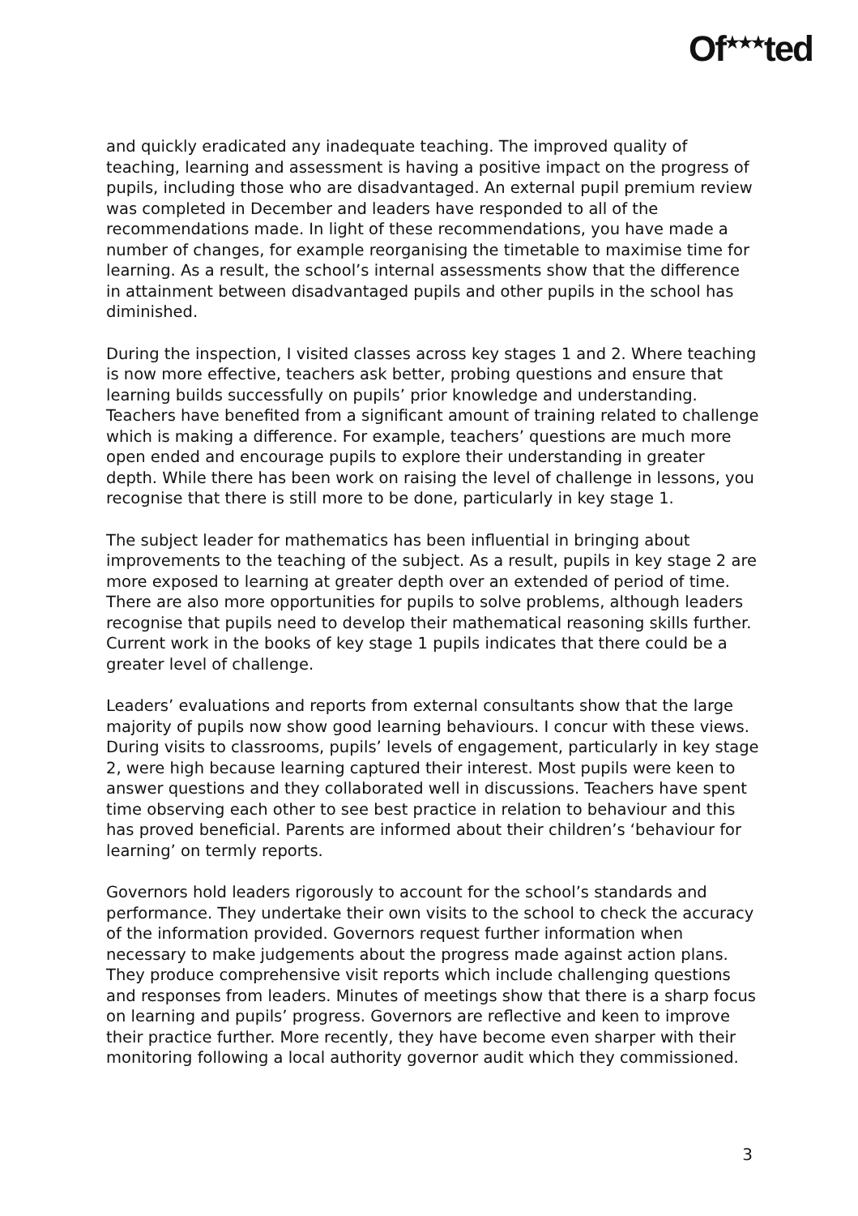Of<sup>★★★</sup>ted
and quickly eradicated any inadequate teaching. The improved quality of teaching, learning and assessment is having a positive impact on the progress of pupils, including those who are disadvantaged. An external pupil premium review was completed in December and leaders have responded to all of the recommendations made. In light of these recommendations, you have made a number of changes, for example reorganising the timetable to maximise time for learning. As a result, the school’s internal assessments show that the difference in attainment between disadvantaged pupils and other pupils in the school has diminished.
During the inspection, I visited classes across key stages 1 and 2. Where teaching is now more effective, teachers ask better, probing questions and ensure that learning builds successfully on pupils’ prior knowledge and understanding. Teachers have benefited from a significant amount of training related to challenge which is making a difference. For example, teachers’ questions are much more open ended and encourage pupils to explore their understanding in greater depth. While there has been work on raising the level of challenge in lessons, you recognise that there is still more to be done, particularly in key stage 1.
The subject leader for mathematics has been influential in bringing about improvements to the teaching of the subject. As a result, pupils in key stage 2 are more exposed to learning at greater depth over an extended of period of time. There are also more opportunities for pupils to solve problems, although leaders recognise that pupils need to develop their mathematical reasoning skills further. Current work in the books of key stage 1 pupils indicates that there could be a greater level of challenge.
Leaders’ evaluations and reports from external consultants show that the large majority of pupils now show good learning behaviours. I concur with these views. During visits to classrooms, pupils’ levels of engagement, particularly in key stage 2, were high because learning captured their interest. Most pupils were keen to answer questions and they collaborated well in discussions. Teachers have spent time observing each other to see best practice in relation to behaviour and this has proved beneficial. Parents are informed about their children’s ‘behaviour for learning’ on termly reports.
Governors hold leaders rigorously to account for the school’s standards and performance. They undertake their own visits to the school to check the accuracy of the information provided. Governors request further information when necessary to make judgements about the progress made against action plans. They produce comprehensive visit reports which include challenging questions and responses from leaders. Minutes of meetings show that there is a sharp focus on learning and pupils’ progress. Governors are reflective and keen to improve their practice further. More recently, they have become even sharper with their monitoring following a local authority governor audit which they commissioned.
3